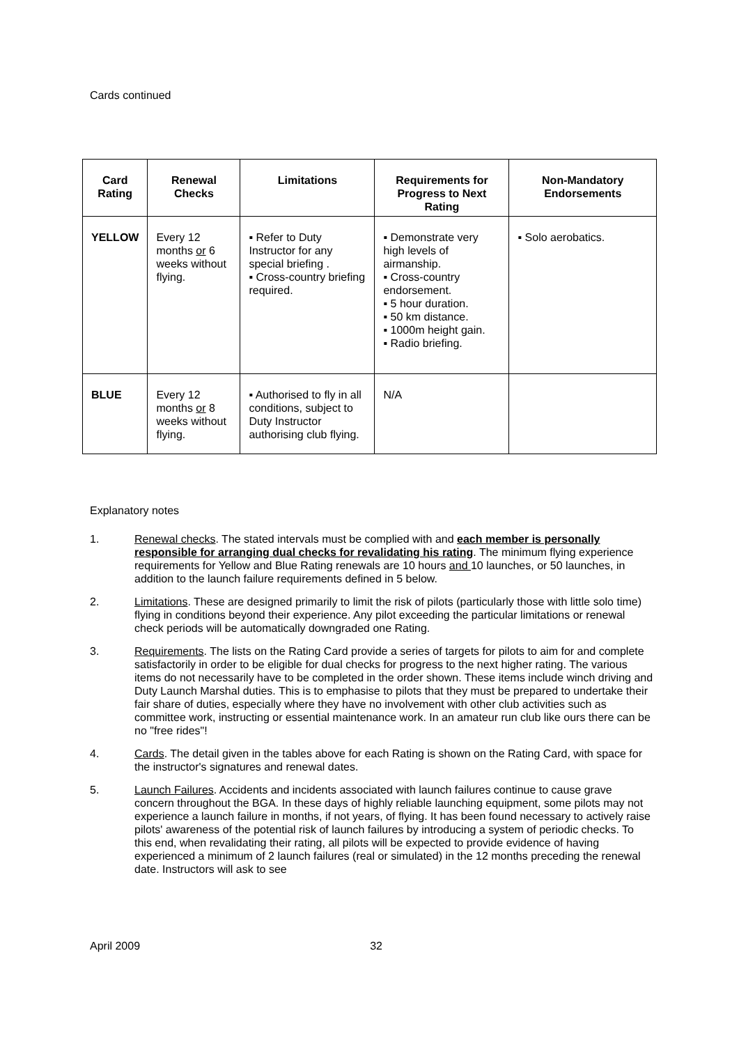Cards continued
| Card Rating | Renewal Checks | Limitations | Requirements for Progress to Next Rating | Non-Mandatory Endorsements |
| --- | --- | --- | --- | --- |
| YELLOW | Every 12 months or 6 weeks without flying. | ▪ Refer to Duty Instructor for any special briefing . ▪ Cross-country briefing required. | ▪ Demonstrate very high levels of airmanship. ▪ Cross-country endorsement. ▪ 5 hour duration. ▪ 50 km distance. ▪ 1000m height gain. ▪ Radio briefing. | ▪ Solo aerobatics. |
| BLUE | Every 12 months or 8 weeks without flying. | ▪ Authorised to fly in all conditions, subject to Duty Instructor authorising club flying. | N/A | |
Explanatory notes
1. Renewal checks. The stated intervals must be complied with and each member is personally responsible for arranging dual checks for revalidating his rating. The minimum flying experience requirements for Yellow and Blue Rating renewals are 10 hours and 10 launches, or 50 launches, in addition to the launch failure requirements defined in 5 below.
2. Limitations. These are designed primarily to limit the risk of pilots (particularly those with little solo time) flying in conditions beyond their experience. Any pilot exceeding the particular limitations or renewal check periods will be automatically downgraded one Rating.
3. Requirements. The lists on the Rating Card provide a series of targets for pilots to aim for and complete satisfactorily in order to be eligible for dual checks for progress to the next higher rating. The various items do not necessarily have to be completed in the order shown. These items include winch driving and Duty Launch Marshal duties. This is to emphasise to pilots that they must be prepared to undertake their fair share of duties, especially where they have no involvement with other club activities such as committee work, instructing or essential maintenance work. In an amateur run club like ours there can be no "free rides"!
4. Cards. The detail given in the tables above for each Rating is shown on the Rating Card, with space for the instructor's signatures and renewal dates.
5. Launch Failures. Accidents and incidents associated with launch failures continue to cause grave concern throughout the BGA. In these days of highly reliable launching equipment, some pilots may not experience a launch failure in months, if not years, of flying. It has been found necessary to actively raise pilots' awareness of the potential risk of launch failures by introducing a system of periodic checks. To this end, when revalidating their rating, all pilots will be expected to provide evidence of having experienced a minimum of 2 launch failures (real or simulated) in the 12 months preceding the renewal date. Instructors will ask to see
April 2009 32